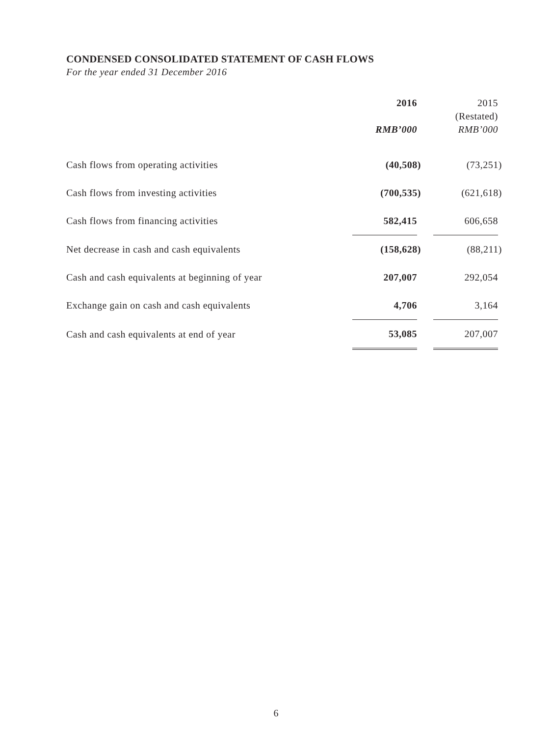CONDENSED CONSOLIDATED STATEMENT OF CASH FLOWS
For the year ended 31 December 2016
| | 2016 RMB’000 | | 2015 (Restated) RMB’000 |
| --- | --- | --- | --- |
| Cash flows from operating activities | (40,508) | | (73,251) |
| Cash flows from investing activities | (700,535) | | (621,618) |
| Cash flows from financing activities | 582,415 | | 606,658 |
| Net decrease in cash and cash equivalents | (158,628) | | (88,211) |
| Cash and cash equivalents at beginning of year | 207,007 | | 292,054 |
| Exchange gain on cash and cash equivalents | 4,706 | | 3,164 |
| Cash and cash equivalents at end of year | 53,085 | | 207,007 |
6